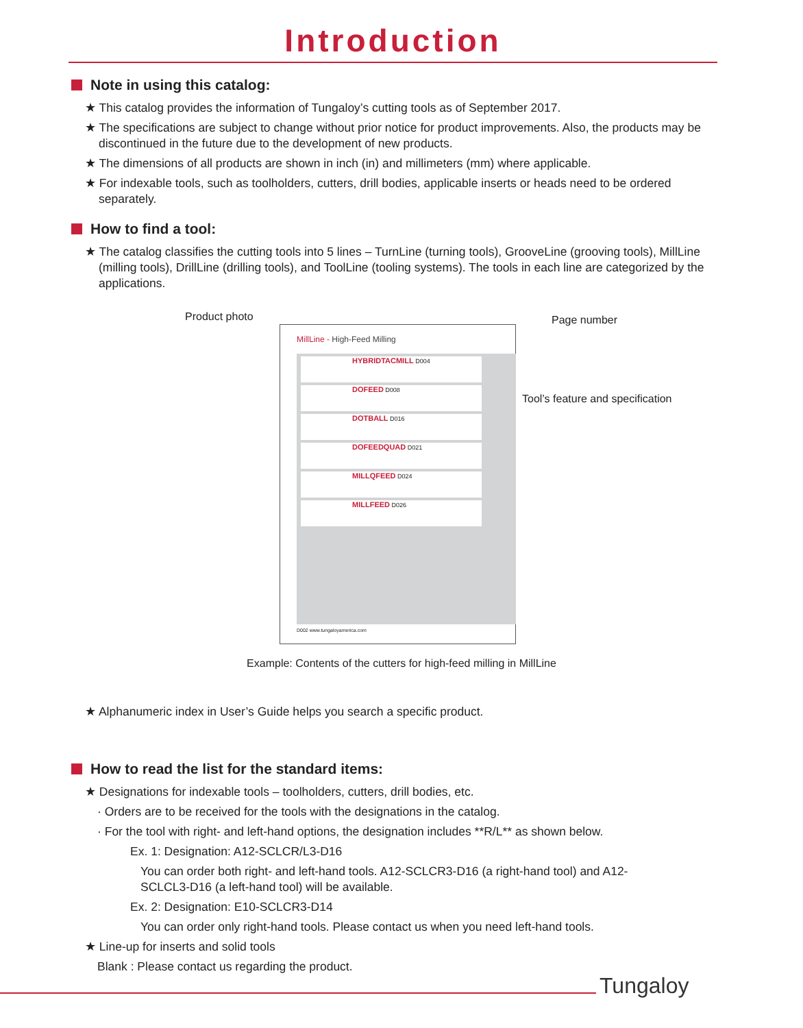Introduction
Note in using this catalog:
★ This catalog provides the information of Tungaloy’s cutting tools as of September 2017.
★ The specifications are subject to change without prior notice for product improvements. Also, the products may be discontinued in the future due to the development of new products.
★ The dimensions of all products are shown in inch (in) and millimeters (mm) where applicable.
★ For indexable tools, such as toolholders, cutters, drill bodies, applicable inserts or heads need to be ordered separately.
How to find a tool:
★ The catalog classifies the cutting tools into 5 lines – TurnLine (turning tools), GrooveLine (grooving tools), MillLine (milling tools), DrillLine (drilling tools), and ToolLine (tooling systems). The tools in each line are categorized by the applications.
Product photo Page number
Tool’s feature and specification
MillLine - High-Feed Milling
HYBRIDTACMILL D004
DOFEED D008
DOTBALL D016
DOFEEDQUAD D021
MILLQFEED D024
MILLFEED D026
D002 www.tungaloyamerica.com
Example: Contents of the cutters for high-feed milling in MillLine
★ Alphanumeric index in User’s Guide helps you search a specific product.
How to read the list for the standard items:
★ Designations for indexable tools – toolholders, cutters, drill bodies, etc.
· Orders are to be received for the tools with the designations in the catalog.
· For the tool with right- and left-hand options, the designation includes **R/L** as shown below.
Ex. 1: Designation: A12-SCLCR/L3-D16
You can order both right- and left-hand tools. A12-SCLCR3-D16 (a right-hand tool) and A12-SCLCL3-D16 (a left-hand tool) will be available.
Ex. 2: Designation: E10-SCLCR3-D14
You can order only right-hand tools. Please contact us when you need left-hand tools.
★ Line-up for inserts and solid tools
Blank : Please contact us regarding the product.
Tungaloy